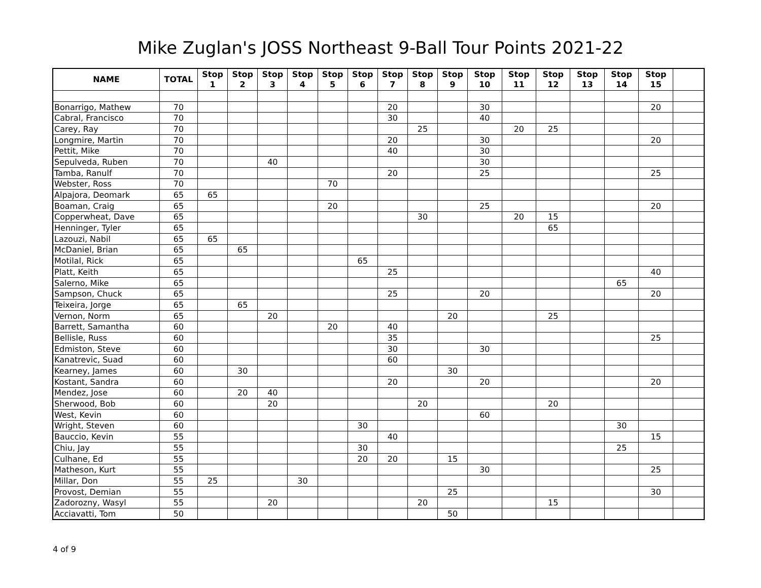Mike Zuglan's JOSS Northeast 9-Ball Tour Points 2021-22
| NAME | TOTAL | Stop 1 | Stop 2 | Stop 3 | Stop 4 | Stop 5 | Stop 6 | Stop 7 | Stop 8 | Stop 9 | Stop 10 | Stop 11 | Stop 12 | Stop 13 | Stop 14 | Stop 15 | |
| --- | --- | --- | --- | --- | --- | --- | --- | --- | --- | --- | --- | --- | --- | --- | --- | --- | --- |
| Bonarrigo, Mathew | 70 | | | | | | | 20 | | | 30 | | | | | 20 | |
| Cabral, Francisco | 70 | | | | | | | 30 | | | 40 | | | | | | |
| Carey, Ray | 70 | | | | | | | | 25 | | | 20 | 25 | | | | |
| Longmire, Martin | 70 | | | | | | | 20 | | | 30 | | | | | 20 | |
| Pettit, Mike | 70 | | | | | | | 40 | | | 30 | | | | | | |
| Sepulveda, Ruben | 70 | | | 40 | | | | | | | 30 | | | | | | |
| Tamba, Ranulf | 70 | | | | | | | 20 | | | 25 | | | | | 25 | |
| Webster, Ross | 70 | | | | | 70 | | | | | | | | | | | |
| Alpajora, Deomark | 65 | 65 | | | | | | | | | | | | | | | |
| Boaman, Craig | 65 | | | | | 20 | | | | | 25 | | | | | 20 | |
| Copperwheat, Dave | 65 | | | | | | | | 30 | | | 20 | 15 | | | | |
| Henninger, Tyler | 65 | | | | | | | | | | | | 65 | | | | |
| Lazouzi, Nabil | 65 | 65 | | | | | | | | | | | | | | | |
| McDaniel, Brian | 65 | | 65 | | | | | | | | | | | | | | |
| Motilal, Rick | 65 | | | | | | 65 | | | | | | | | | | |
| Platt, Keith | 65 | | | | | | | 25 | | | | | | | | 40 | |
| Salerno, Mike | 65 | | | | | | | | | | | | | | 65 | | |
| Sampson, Chuck | 65 | | | | | | | 25 | | | 20 | | | | | 20 | |
| Teixeira, Jorge | 65 | | 65 | | | | | | | | | | | | | | |
| Vernon, Norm | 65 | | | 20 | | | | | | 20 | | | 25 | | | | |
| Barrett, Samantha | 60 | | | | | 20 | | 40 | | | | | | | | | |
| Bellisle, Russ | 60 | | | | | | | 35 | | | | | | | | 25 | |
| Edmiston, Steve | 60 | | | | | | | 30 | | | 30 | | | | | | |
| Kanatrevic, Suad | 60 | | | | | | | 60 | | | | | | | | | |
| Kearney, James | 60 | | 30 | | | | | | | 30 | | | | | | | |
| Kostant, Sandra | 60 | | | | | | | 20 | | | 20 | | | | | 20 | |
| Mendez, Jose | 60 | | 20 | 40 | | | | | | | | | | | | | |
| Sherwood, Bob | 60 | | | 20 | | | | | 20 | | | | 20 | | | | |
| West, Kevin | 60 | | | | | | | | | | 60 | | | | | | |
| Wright, Steven | 60 | | | | | | 30 | | | | | | | | 30 | | |
| Bauccio, Kevin | 55 | | | | | | | 40 | | | | | | | | 15 | |
| Chiu, Jay | 55 | | | | | | 30 | | | | | | | | 25 | | |
| Culhane, Ed | 55 | | | | | | 20 | 20 | | 15 | | | | | | | |
| Matheson, Kurt | 55 | | | | | | | | | | 30 | | | | | 25 | |
| Millar, Don | 55 | 25 | | | 30 | | | | | | | | | | | | |
| Provost, Demian | 55 | | | | | | | | | 25 | | | | | | 30 | |
| Zadorozny, Wasyl | 55 | | | 20 | | | | | 20 | | | | 15 | | | | |
| Acciavatti, Tom | 50 | | | | | | | | | 50 | | | | | | | |
4 of 9